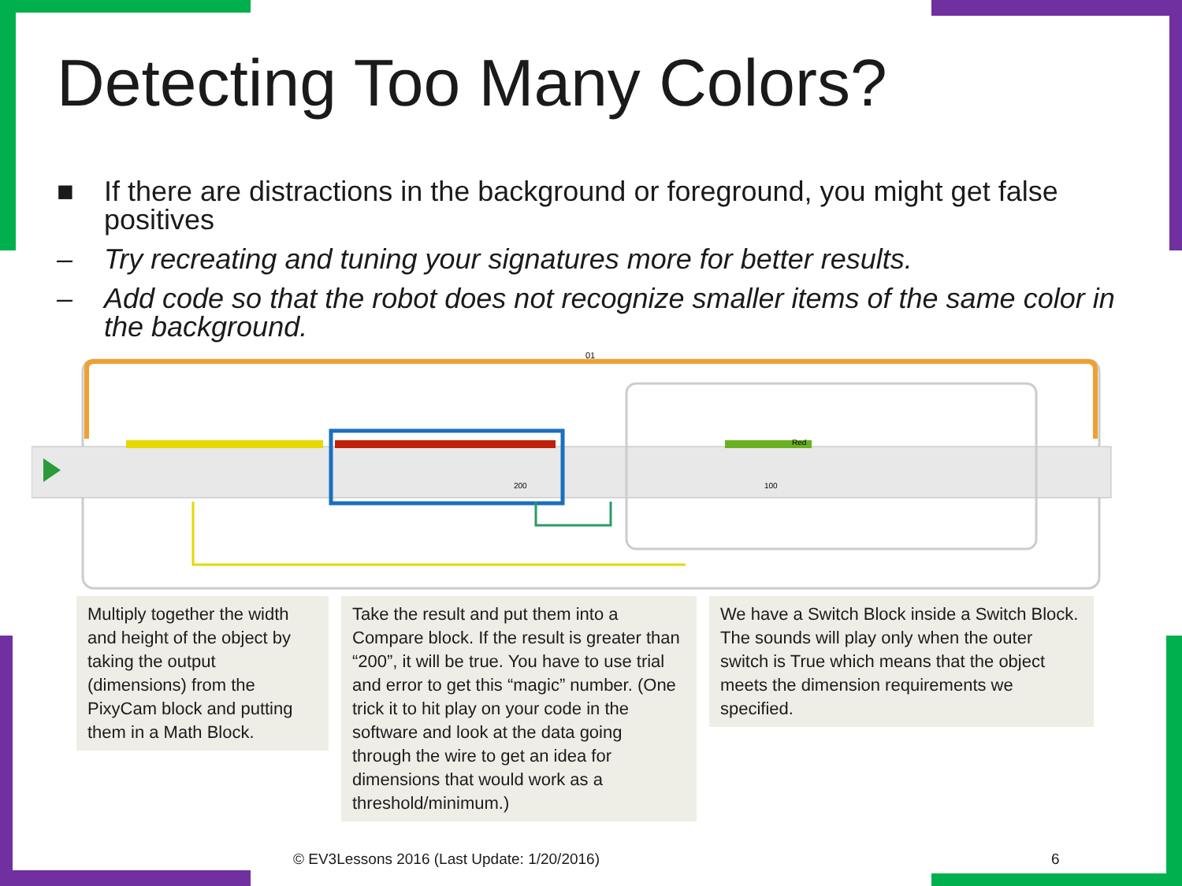Detecting Too Many Colors?
■ If there are distractions in the background or foreground, you might get false positives
– Try recreating and tuning your signatures more for better results.
– Add code so that the robot does not recognize smaller items of the same color in the background.
01
Red
200
100
Multiply together the width and height of the object by taking the output (dimensions) from the PixyCam block and putting them in a Math Block.
Take the result and put them into a Compare block. If the result is greater than “200”, it will be true. You have to use trial and error to get this “magic” number. (One trick it to hit play on your code in the software and look at the data going through the wire to get an idea for dimensions that would work as a threshold/minimum.)
We have a Switch Block inside a Switch Block. The sounds will play only when the outer switch is True which means that the object meets the dimension requirements we specified.
© EV3Lessons 2016 (Last Update: 1/20/2016)
6